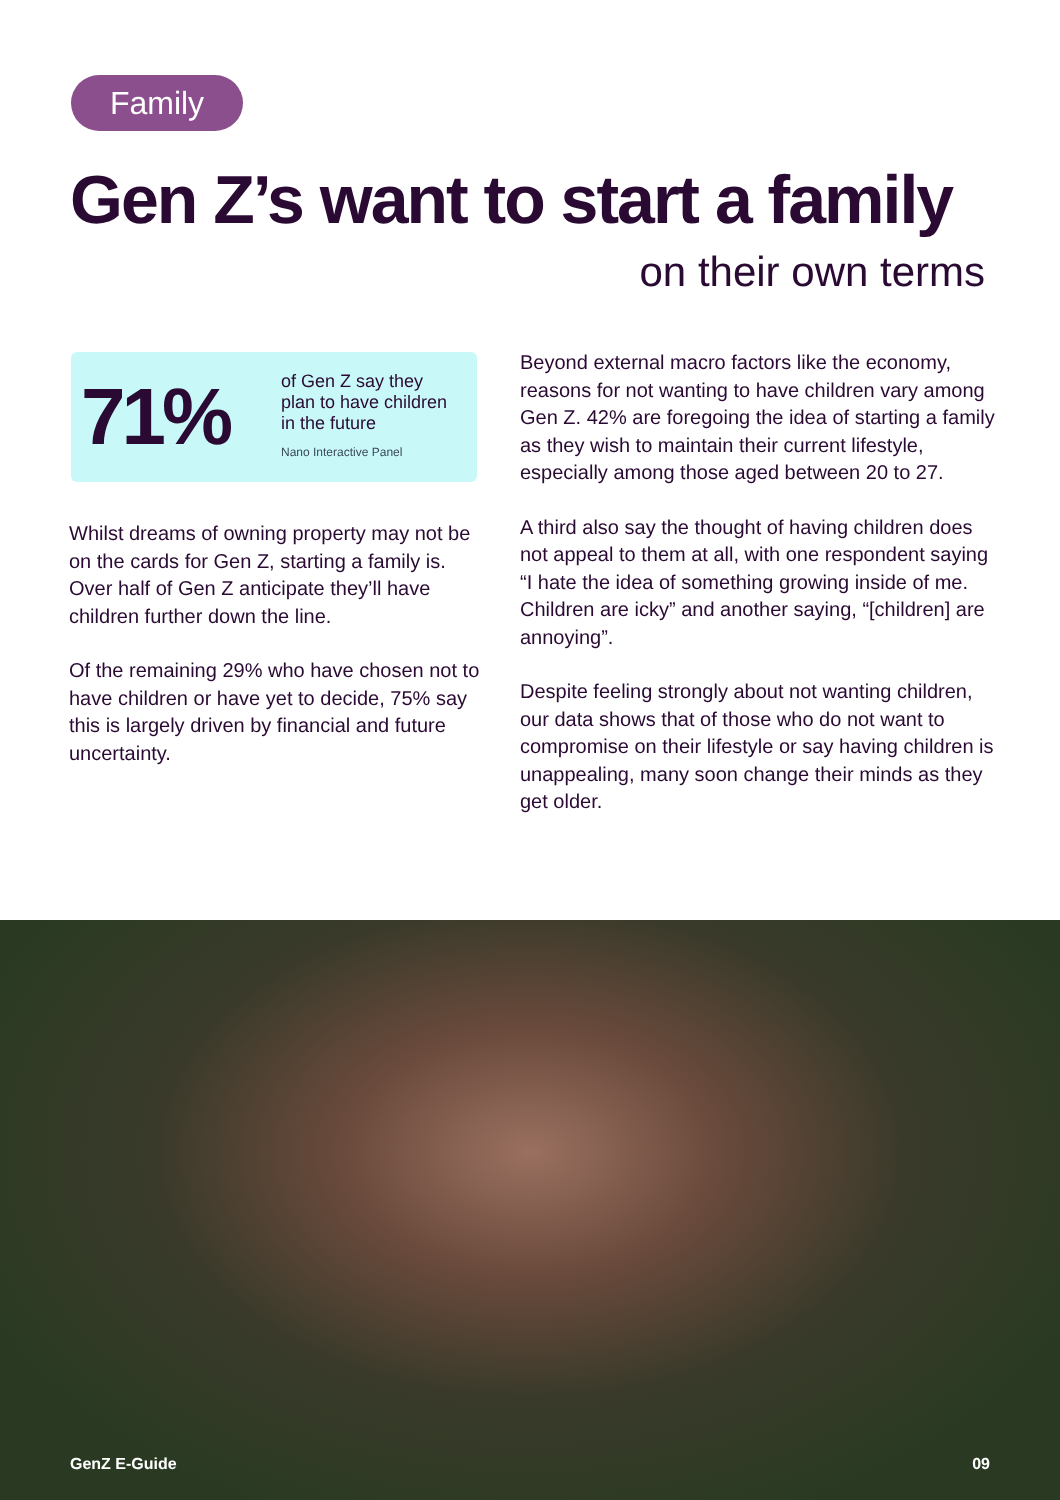Family
Gen Z’s want to start a family
on their own terms
71%
of Gen Z say they
plan to have children
in the future
Nano Interactive Panel
Whilst dreams of owning property may not be on the cards for Gen Z, starting a family is. Over half of Gen Z anticipate they’ll have children further down the line.
Of the remaining 29% who have chosen not to have children or have yet to decide, 75% say this is largely driven by financial and future uncertainty.
Beyond external macro factors like the economy, reasons for not wanting to have children vary among Gen Z. 42% are foregoing the idea of starting a family as they wish to maintain their current lifestyle, especially among those aged between 20 to 27.
A third also say the thought of having children does not appeal to them at all, with one respondent saying “I hate the idea of something growing inside of me. Children are icky” and another saying, “[children] are annoying”.
Despite feeling strongly about not wanting children, our data shows that of those who do not want to compromise on their lifestyle or say having children is unappealing, many soon change their minds as they get older.
GenZ E-Guide 09